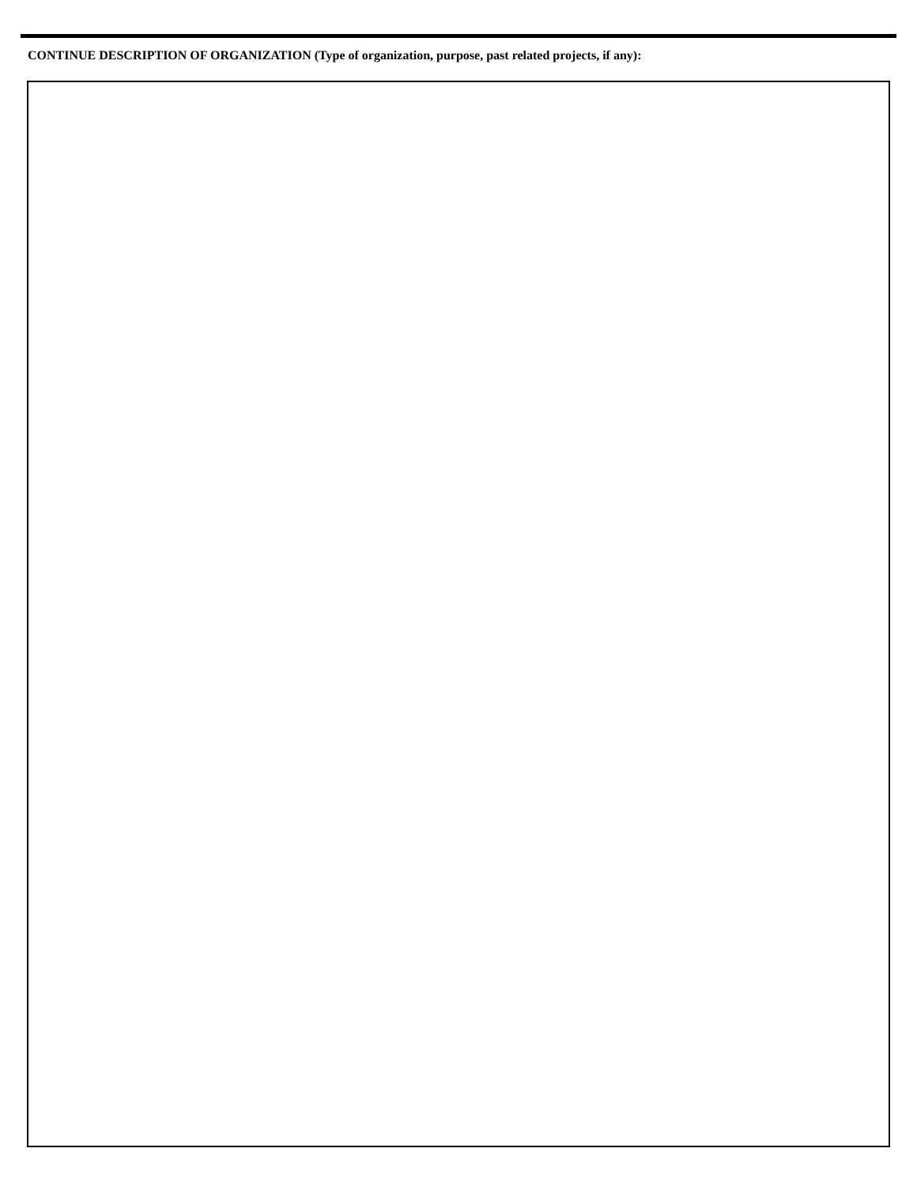CONTINUE DESCRIPTION OF ORGANIZATION (Type of organization, purpose, past related projects, if any):